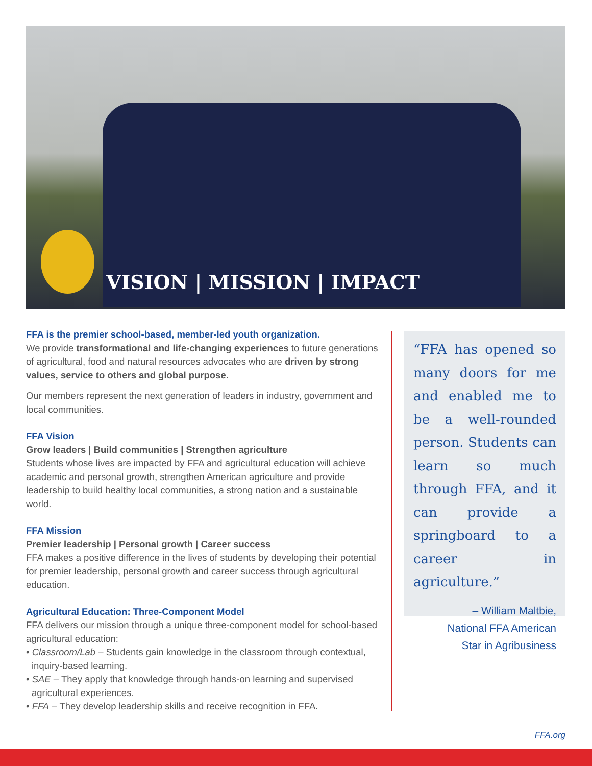VISION | MISSION | IMPACT
FFA is the premier school-based, member-led youth organization.
We provide transformational and life-changing experiences to future generations of agricultural, food and natural resources advocates who are driven by strong values, service to others and global purpose.
Our members represent the next generation of leaders in industry, government and local communities.
FFA Vision
Grow leaders | Build communities | Strengthen agriculture
Students whose lives are impacted by FFA and agricultural education will achieve academic and personal growth, strengthen American agriculture and provide leadership to build healthy local communities, a strong nation and a sustainable world.
FFA Mission
Premier leadership | Personal growth | Career success
FFA makes a positive difference in the lives of students by developing their potential for premier leadership, personal growth and career success through agricultural education.
Agricultural Education: Three-Component Model
FFA delivers our mission through a unique three-component model for school-based agricultural education:
• Classroom/Lab – Students gain knowledge in the classroom through contextual, inquiry-based learning.
• SAE – They apply that knowledge through hands-on learning and supervised agricultural experiences.
• FFA – They develop leadership skills and receive recognition in FFA.
“FFA has opened so many doors for me and enabled me to be a well-rounded person. Students can learn so much through FFA, and it can provide a springboard to a career in agriculture.”
– William Maltbie,
National FFA American
Star in Agribusiness
FFA.org